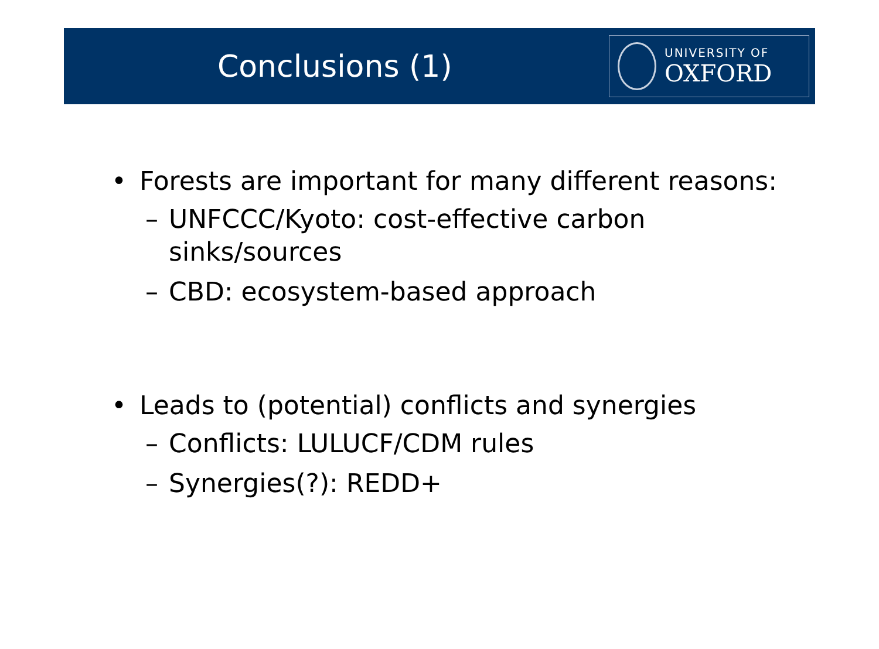Conclusions (1)
UNIVERSITY OF
OXFORD
• Forests are important for many different reasons:
– UNFCCC/Kyoto: cost-effective carbon
sinks/sources
– CBD: ecosystem-based approach
• Leads to (potential) conflicts and synergies
– Conflicts: LULUCF/CDM rules
– Synergies(?): REDD+